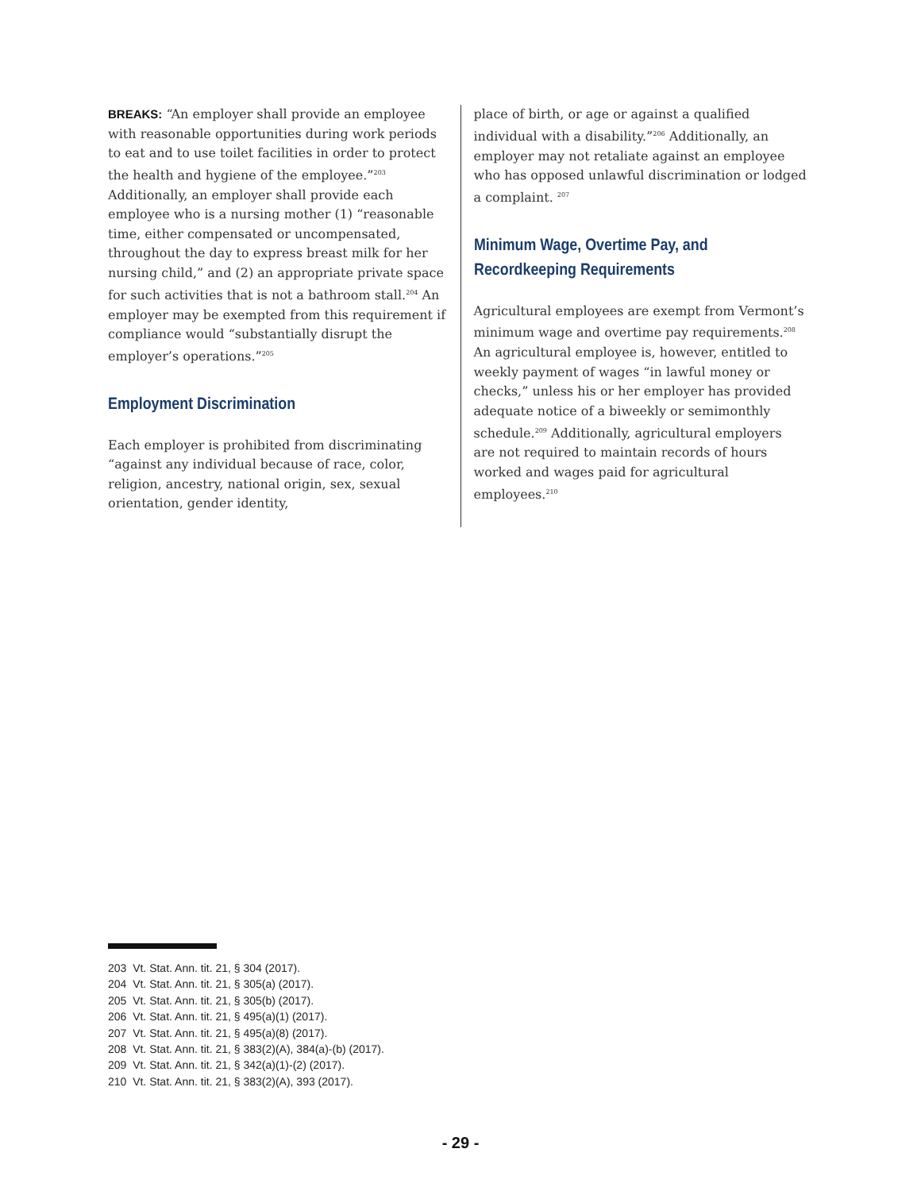BREAKS: “An employer shall provide an employee with reasonable opportunities during work periods to eat and to use toilet facilities in order to protect the health and hygiene of the employee.”<sup>203</sup> Additionally, an employer shall provide each employee who is a nursing mother (1) “reasonable time, either compensated or uncompensated, throughout the day to express breast milk for her nursing child,” and (2) an appropriate private space for such activities that is not a bathroom stall.<sup>204</sup> An employer may be exempted from this requirement if compliance would “substantially disrupt the employer’s operations.”<sup>205</sup>
Employment Discrimination
Each employer is prohibited from discriminating “against any individual because of race, color, religion, ancestry, national origin, sex, sexual orientation, gender identity,
place of birth, or age or against a qualified individual with a disability.”<sup>206</sup> Additionally, an employer may not retaliate against an employee who has opposed unlawful discrimination or lodged a complaint. <sup>207</sup>
Minimum Wage, Overtime Pay, and Recordkeeping Requirements
Agricultural employees are exempt from Vermont’s minimum wage and overtime pay requirements.<sup>208</sup> An agricultural employee is, however, entitled to weekly payment of wages “in lawful money or checks,” unless his or her employer has provided adequate notice of a biweekly or semimonthly schedule.<sup>209</sup> Additionally, agricultural employers are not required to maintain records of hours worked and wages paid for agricultural employees.<sup>210</sup>
203 Vt. Stat. Ann. tit. 21, § 304 (2017).
204 Vt. Stat. Ann. tit. 21, § 305(a) (2017).
205 Vt. Stat. Ann. tit. 21, § 305(b) (2017).
206 Vt. Stat. Ann. tit. 21, § 495(a)(1) (2017).
207 Vt. Stat. Ann. tit. 21, § 495(a)(8) (2017).
208 Vt. Stat. Ann. tit. 21, § 383(2)(A), 384(a)-(b) (2017).
209 Vt. Stat. Ann. tit. 21, § 342(a)(1)-(2) (2017).
210 Vt. Stat. Ann. tit. 21, § 383(2)(A), 393 (2017).
- 29 -